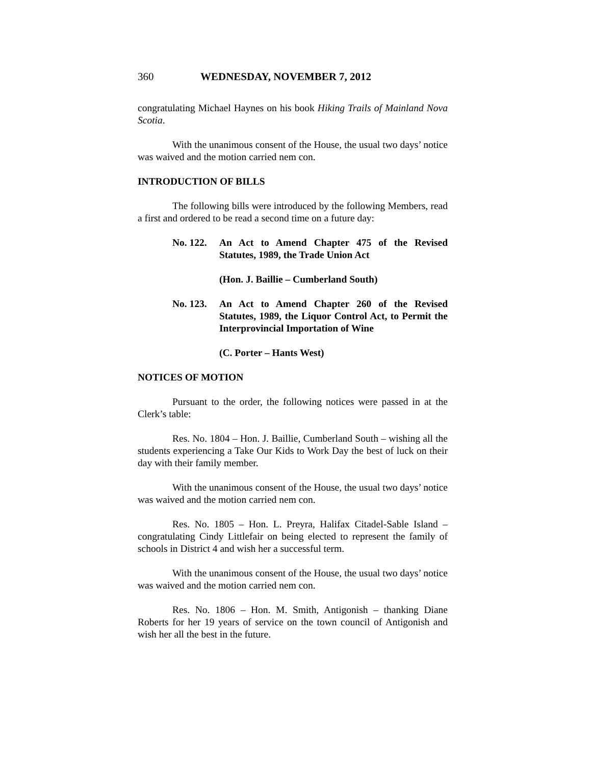360 WEDNESDAY, NOVEMBER 7, 2012
congratulating Michael Haynes on his book Hiking Trails of Mainland Nova Scotia.
With the unanimous consent of the House, the usual two days’ notice was waived and the motion carried nem con.
INTRODUCTION OF BILLS
The following bills were introduced by the following Members, read a first and ordered to be read a second time on a future day:
No. 122. An Act to Amend Chapter 475 of the Revised Statutes, 1989, the Trade Union Act
(Hon. J. Baillie – Cumberland South)
No. 123. An Act to Amend Chapter 260 of the Revised Statutes, 1989, the Liquor Control Act, to Permit the Interprovincial Importation of Wine
(C. Porter – Hants West)
NOTICES OF MOTION
Pursuant to the order, the following notices were passed in at the Clerk’s table:
Res. No. 1804 – Hon. J. Baillie, Cumberland South – wishing all the students experiencing a Take Our Kids to Work Day the best of luck on their day with their family member.
With the unanimous consent of the House, the usual two days’ notice was waived and the motion carried nem con.
Res. No. 1805 – Hon. L. Preyra, Halifax Citadel-Sable Island – congratulating Cindy Littlefair on being elected to represent the family of schools in District 4 and wish her a successful term.
With the unanimous consent of the House, the usual two days’ notice was waived and the motion carried nem con.
Res. No. 1806 – Hon. M. Smith, Antigonish – thanking Diane Roberts for her 19 years of service on the town council of Antigonish and wish her all the best in the future.